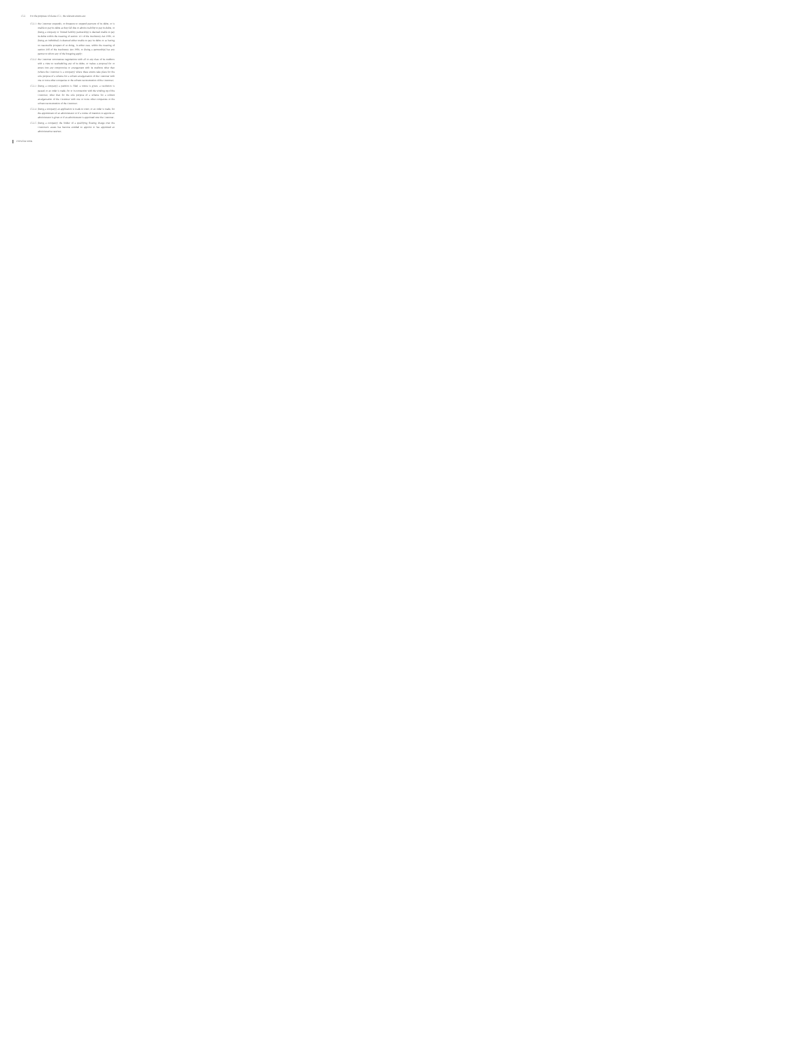15.2 For the purposes of clause 15.1, the relevant events are:
15.2.1 the Customer suspends, or threatens to suspend payment of its debts, or is unable to pay its debts as they fall due or admits inability to pay its debts, or (being a company or limited liability partnership) is deemed unable to pay its debts within the meaning of section 123 of the Insolvency Act 1986, or (being an individual) is deemed either unable to pay its debts or as having no reasonable prospect of so doing, in either case, within the meaning of section 268 of the Insolvency Act 1986, or (being a partnership) has any partner to whom any of the foregoing apply;
15.2.2 the Customer commences negotiations with all or any class of its creditors with a view to rescheduling any of its debts, or makes a proposal for or enters into any compromise or arrangement with its creditors other than (where the Customer is a company) where these events take place for the sole purpose of a scheme for a solvent amalgamation of the Customer with one or more other companies or the solvent reconstruction of the Customer;
15.2.3 (being a company) a petition is filed, a notice is given, a resolution is passed, or an order is made, for or in connection with the winding up of the Customer, other than for the sole purpose of a scheme for a solvent amalgamation of the Customer with one or more other companies or the solvent reconstruction of the Customer;
15.2.4 (being a company) an application is made to court, or an order is made, for the appointment of an administrator or if a notice of intention to appoint an administrator is given or if an administrator is appointed over the Customer;
15.2.5 (being a company) the holder of a qualifying floating charge over the Customer's assets has become entitled to appoint or has appointed an administrative receiver;
19194564 v6SK